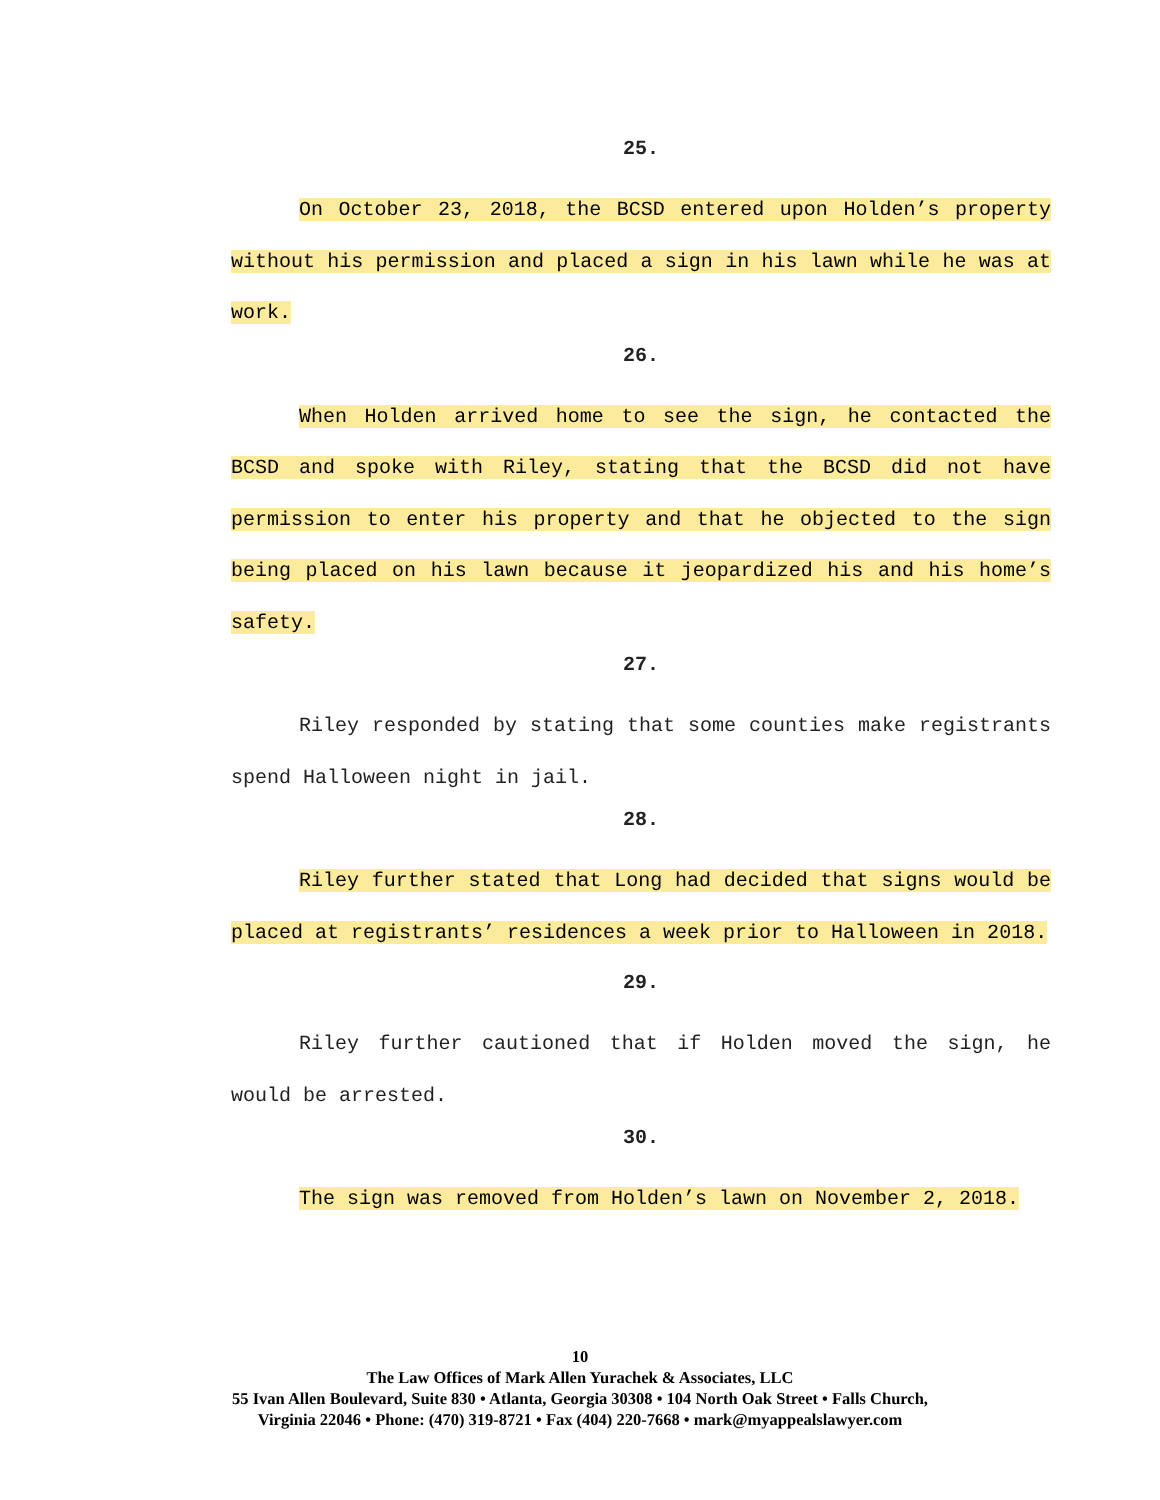25.
On October 23, 2018, the BCSD entered upon Holden’s property without his permission and placed a sign in his lawn while he was at work.
26.
When Holden arrived home to see the sign, he contacted the BCSD and spoke with Riley, stating that the BCSD did not have permission to enter his property and that he objected to the sign being placed on his lawn because it jeopardized his and his home’s safety.
27.
Riley responded by stating that some counties make registrants spend Halloween night in jail.
28.
Riley further stated that Long had decided that signs would be placed at registrants’ residences a week prior to Halloween in 2018.
29.
Riley further cautioned that if Holden moved the sign, he would be arrested.
30.
The sign was removed from Holden’s lawn on November 2, 2018.
10
The Law Offices of Mark Allen Yurachek & Associates, LLC
55 Ivan Allen Boulevard, Suite 830 • Atlanta, Georgia 30308 • 104 North Oak Street • Falls Church,
Virginia 22046 • Phone: (470) 319-8721 • Fax (404) 220-7668 • mark@myappealslawyer.com